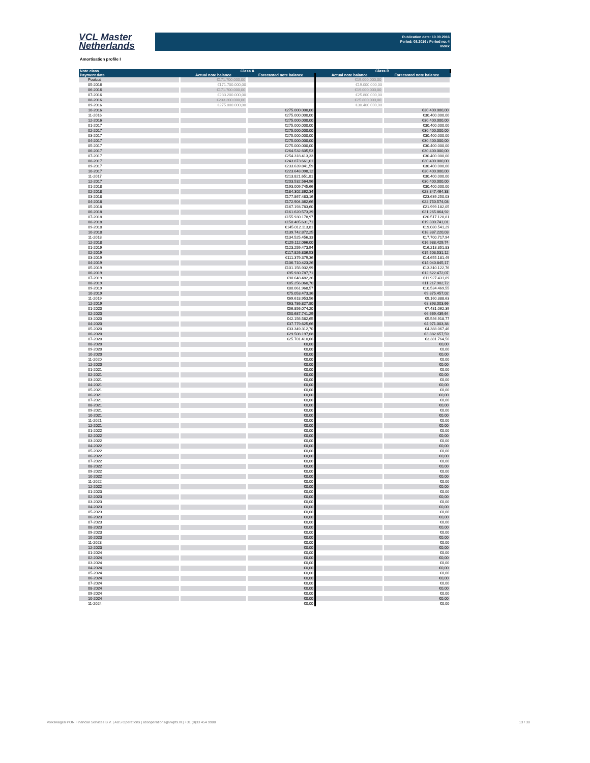VCL Master
Netherlands
Publication date: 19.09.2016
Period: 08.2016 / Period no. 4
Index
Amortisation profile I
| Note class | Class A | | Class B | |
| --- | --- | --- | --- | --- |
| Payment date | Actual note balance | Forecasted note balance | Actual note balance | Forecasted note balance |
| Poolcut | €171.700.000,00 | | €19.000.000,00 | |
| 05-2016 | €171.700.000,00 | | €19.000.000,00 | |
| 06-2016 | €171.700.000,00 | | €19.000.000,00 | |
| 07-2016 | €233.200.000,00 | | €25.800.000,00 | |
| 08-2016 | €233.200.000,00 | | €25.800.000,00 | |
| 09-2016 | €275.000.000,00 | | €30.400.000,00 | |
| 10-2016 | | €275.000.000,00 | | €30.400.000,00 |
| 11-2016 | | €275.000.000,00 | | €30.400.000,00 |
| 12-2016 | | €275.000.000,00 | | €30.400.000,00 |
| 01-2017 | | €275.000.000,00 | | €30.400.000,00 |
| 02-2017 | | €275.000.000,00 | | €30.400.000,00 |
| 03-2017 | | €275.000.000,00 | | €30.400.000,00 |
| 04-2017 | | €275.000.000,00 | | €30.400.000,00 |
| 05-2017 | | €275.000.000,00 | | €30.400.000,00 |
| 06-2017 | | €264.532.605,53 | | €30.400.000,00 |
| 07-2017 | | €254.318.413,33 | | €30.400.000,00 |
| 08-2017 | | €243.873.661,01 | | €30.400.000,00 |
| 09-2017 | | €233.639.841,59 | | €30.400.000,00 |
| 10-2017 | | €223.648.098,12 | | €30.400.000,00 |
| 11-2017 | | €213.821.651,81 | | €30.400.000,00 |
| 12-2017 | | €203.532.564,96 | | €30.400.000,00 |
| 01-2018 | | €193.009.745,66 | | €30.400.000,00 |
| 02-2018 | | €184.302.362,34 | | €28.847.464,38 |
| 03-2018 | | €177.867.483,16 | | €23.639.250,03 |
| 04-2018 | | €172.904.362,66 | | €22.750.574,03 |
| 05-2018 | | €167.193.783,60 | | €21.999.182,05 |
| 06-2018 | | €161.620.573,39 | | €21.265.864,92 |
| 07-2018 | | €155.930.178,97 | | €20.517.128,81 |
| 08-2018 | | €150.485.631,71 | | €19.800.741,01 |
| 09-2018 | | €145.012.113,81 | | €19.080.541,29 |
| 10-2018 | | €139.742.872,25 | | €18.387.220,03 |
| 11-2018 | | €134.525.456,33 | | €17.700.717,94 |
| 12-2018 | | €129.112.066,00 | | €16.988.429,74 |
| 01-2019 | | €123.259.473,94 | | €16.218.351,83 |
| 02-2019 | | €117.826.836,53 | | €15.503.531,12 |
| 03-2019 | | €111.379.379,36 | | €14.655.181,49 |
| 04-2019 | | €106.710.423,26 | | €14.040.845,17 |
| 05-2019 | | €101.156.932,99 | | €13.310.122,76 |
| 06-2019 | | €95.930.787,71 | | €12.622.472,07 |
| 07-2019 | | €90.648.482,36 | | €11.927.431,89 |
| 08-2019 | | €85.256.060,70 | | €11.217.902,72 |
| 09-2019 | | €80.061.968,57 | | €10.534.469,55 |
| 10-2019 | | €75.053.473,36 | | €9.875.457,02 |
| 11-2019 | | €69.618.953,56 | | €9.160.388,63 |
| 12-2019 | | €63.786.827,80 | | €8.393.003,66 |
| 01-2020 | | €56.856.074,20 | | €7.481.062,39 |
| 02-2020 | | €50.687.741,29 | | €6.669.439,64 |
| 03-2020 | | €42.156.582,65 | | €5.546.918,77 |
| 04-2020 | | €37.779.625,66 | | €4.971.003,38 |
| 05-2020 | | €33.349.312,70 | | €4.388.067,46 |
| 06-2020 | | €29.508.197,68 | | €3.882.657,59 |
| 07-2020 | | €25.701.410,66 | | €3.381.764,56 |
| 08-2020 | | €0,00 | | €0,00 |
| 09-2020 | | €0,00 | | €0,00 |
| 10-2020 | | €0,00 | | €0,00 |
| 11-2020 | | €0,00 | | €0,00 |
| 12-2020 | | €0,00 | | €0,00 |
| 01-2021 | | €0,00 | | €0,00 |
| 02-2021 | | €0,00 | | €0,00 |
| 03-2021 | | €0,00 | | €0,00 |
| 04-2021 | | €0,00 | | €0,00 |
| 05-2021 | | €0,00 | | €0,00 |
| 06-2021 | | €0,00 | | €0,00 |
| 07-2021 | | €0,00 | | €0,00 |
| 08-2021 | | €0,00 | | €0,00 |
| 09-2021 | | €0,00 | | €0,00 |
| 10-2021 | | €0,00 | | €0,00 |
| 11-2021 | | €0,00 | | €0,00 |
| 12-2021 | | €0,00 | | €0,00 |
| 01-2022 | | €0,00 | | €0,00 |
| 02-2022 | | €0,00 | | €0,00 |
| 03-2022 | | €0,00 | | €0,00 |
| 04-2022 | | €0,00 | | €0,00 |
| 05-2022 | | €0,00 | | €0,00 |
| 06-2022 | | €0,00 | | €0,00 |
| 07-2022 | | €0,00 | | €0,00 |
| 08-2022 | | €0,00 | | €0,00 |
| 09-2022 | | €0,00 | | €0,00 |
| 10-2022 | | €0,00 | | €0,00 |
| 11-2022 | | €0,00 | | €0,00 |
| 12-2022 | | €0,00 | | €0,00 |
| 01-2023 | | €0,00 | | €0,00 |
| 02-2023 | | €0,00 | | €0,00 |
| 03-2023 | | €0,00 | | €0,00 |
| 04-2023 | | €0,00 | | €0,00 |
| 05-2023 | | €0,00 | | €0,00 |
| 06-2023 | | €0,00 | | €0,00 |
| 07-2023 | | €0,00 | | €0,00 |
| 08-2023 | | €0,00 | | €0,00 |
| 09-2023 | | €0,00 | | €0,00 |
| 10-2023 | | €0,00 | | €0,00 |
| 11-2023 | | €0,00 | | €0,00 |
| 12-2023 | | €0,00 | | €0,00 |
| 01-2024 | | €0,00 | | €0,00 |
| 02-2024 | | €0,00 | | €0,00 |
| 03-2024 | | €0,00 | | €0,00 |
| 04-2024 | | €0,00 | | €0,00 |
| 05-2024 | | €0,00 | | €0,00 |
| 06-2024 | | €0,00 | | €0,00 |
| 07-2024 | | €0,00 | | €0,00 |
| 08-2024 | | €0,00 | | €0,00 |
| 09-2024 | | €0,00 | | €0,00 |
| 10-2024 | | €0,00 | | €0,00 |
| 11-2024 | | €0,00 | | €0,00 |
Volkswagen PON Financial Services B.V. | ABS Operations | absoperations@vwpfs.nl | +31 (0)33 454 9900 13 / 30